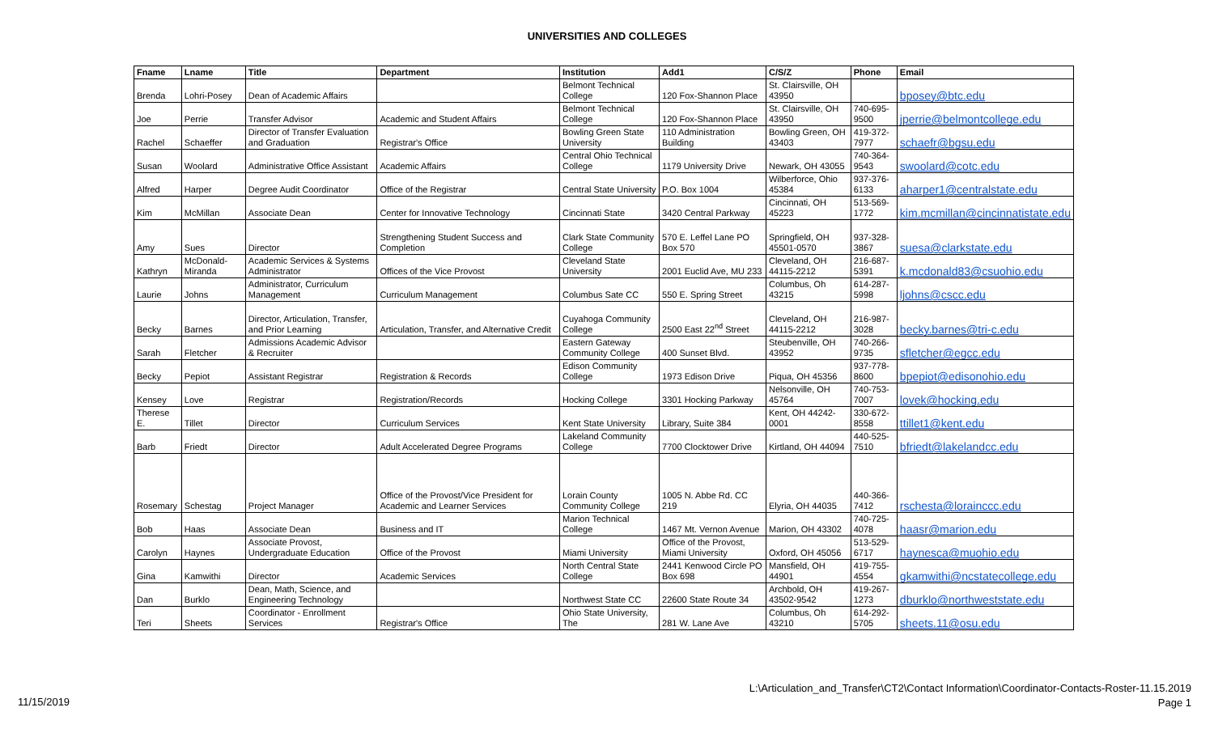UNIVERSITIES AND COLLEGES
| Fname | Lname | Title | Department | Institution | Add1 | C/S/Z | Phone | Email |
| --- | --- | --- | --- | --- | --- | --- | --- | --- |
| Brenda | Lohri-Posey | Dean of Academic Affairs | | Belmont Technical College | 120 Fox-Shannon Place | St. Clairsville, OH 43950 | | bposey@btc.edu |
| Joe | Perrie | Transfer Advisor | Academic and Student Affairs | Belmont Technical College | 120 Fox-Shannon Place | St. Clairsville, OH 43950 | 740-695-9500 | jperrie@belmontcollege.edu |
| Rachel | Schaeffer | Director of Transfer Evaluation and Graduation | Registrar's Office | Bowling Green State University | 110 Administration Building | Bowling Green, OH 43403 | 419-372-7977 | schaefr@bgsu.edu |
| Susan | Woolard | Administrative Office Assistant | Academic Affairs | Central Ohio Technical College | 1179 University Drive | Newark, OH 43055 | 740-364-9543 | swoolard@cotc.edu |
| Alfred | Harper | Degree Audit Coordinator | Office of the Registrar | Central State University | P.O. Box 1004 | Wilberforce, Ohio 45384 | 937-376-6133 | aharper1@centralstate.edu |
| Kim | McMillan | Associate Dean | Center for Innovative Technology | Cincinnati State | 3420 Central Parkway | Cincinnati, OH 45223 | 513-569-1772 | kim.mcmillan@cincinnatistate.edu |
| Amy | Sues | Director | Strengthening Student Success and Completion | Clark State Community College | 570 E. Leffel Lane PO Box 570 | Springfield, OH 45501-0570 | 937-328-3867 | suesa@clarkstate.edu |
| Kathryn | McDonald-Miranda | Academic Services & Systems Administrator | Offices of the Vice Provost | Cleveland State University | 2001 Euclid Ave, MU 233 | Cleveland, OH 44115-2212 | 216-687-5391 | k.mcdonald83@csuohio.edu |
| Laurie | Johns | Administrator, Curriculum Management | Curriculum Management | Columbus Sate CC | 550 E. Spring Street | Columbus, Oh 43215 | 614-287-5998 | ljohns@cscc.edu |
| Becky | Barnes | Director, Articulation, Transfer, and Prior Learning | Articulation, Transfer, and Alternative Credit | Cuyahoga Community College | 2500 East 22<sup>nd</sup> Street | Cleveland, OH 44115-2212 | 216-987-3028 | becky.barnes@tri-c.edu |
| Sarah | Fletcher | Admissions Academic Advisor & Recruiter | | Eastern Gateway Community College | 400 Sunset Blvd. | Steubenville, OH 43952 | 740-266-9735 | sfletcher@egcc.edu |
| Becky | Pepiot | Assistant Registrar | Registration & Records | Edison Community College | 1973 Edison Drive | Piqua, OH 45356 | 937-778-8600 | bpepiot@edisonohio.edu |
| Kensey | Love | Registrar | Registration/Records | Hocking College | 3301 Hocking Parkway | Nelsonville, OH 45764 | 740-753-7007 | lovek@hocking.edu |
| Therese E. | Tillet | Director | Curriculum Services | Kent State University | Library, Suite 384 | Kent, OH 44242-0001 | 330-672-8558 | ttillet1@kent.edu |
| Barb | Friedt | Director | Adult Accelerated Degree Programs | Lakeland Community College | 7700 Clocktower Drive | Kirtland, OH 44094 | 440-525-7510 | bfriedt@lakelandcc.edu |
| Rosemary | Schestag | Project Manager | Office of the Provost/Vice President for Academic and Learner Services | Lorain County Community College | 1005 N. Abbe Rd. CC 219 | Elyria, OH 44035 | 440-366-7412 | rschesta@lorainccc.edu |
| Bob | Haas | Associate Dean | Business and IT | Marion Technical College | 1467 Mt. Vernon Avenue | Marion, OH 43302 | 740-725-4078 | haasr@marion.edu |
| Carolyn | Haynes | Associate Provost, Undergraduate Education | Office of the Provost | Miami University | Office of the Provost, Miami University | Oxford, OH 45056 | 513-529-6717 | haynesca@muohio.edu |
| Gina | Kamwithi | Director | Academic Services | North Central State College | 2441 Kenwood Circle PO Box 698 | Mansfield, OH 44901 | 419-755-4554 | gkamwithi@ncstatecollege.edu |
| Dan | Burklo | Dean, Math, Science, and Engineering Technology | | Northwest State CC | 22600 State Route 34 | Archbold, OH 43502-9542 | 419-267-1273 | dburklo@northweststate.edu |
| Teri | Sheets | Coordinator - Enrollment Services | Registrar's Office | Ohio State University, The | 281 W. Lane Ave | Columbus, Oh 43210 | 614-292-5705 | sheets.11@osu.edu |
11/15/2019
L:\Articulation_and_Transfer\CT2\Contact Information\Coordinator-Contacts-Roster-11.15.2019
Page 1